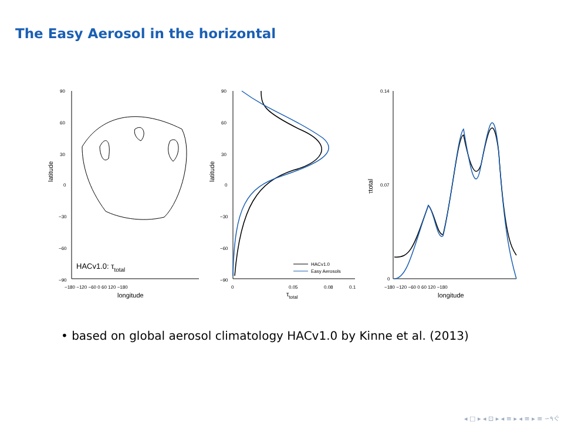The Easy Aerosol in the horizontal
90
60
30
0
−30
−60
−90
−180 −120 −60 0 60 120 −180
longitude
latitude
HACv1.0: τtotal
90
60
30
0
−30
−60
−90
0
0.05
0.08
0.1
τtotal
latitude
HACv1.0
Easy Aerosols
0.14
0.07
0
−180 −120 −60 0 60 120 −180
longitude
τtotal
• based on global aerosol climatology HACv1.0 by Kinne et al. (2013)
◂ □ ▸ ◂ ⊡ ▸ ◂ ≡ ▸ ◂ ≡ ▸ ≡ ∽۹ぐ